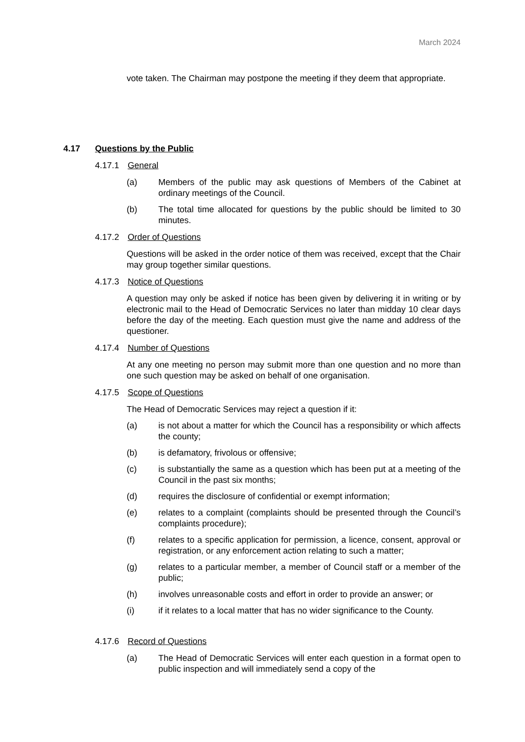March 2024
vote taken. The Chairman may postpone the meeting if they deem that appropriate.
4.17 Questions by the Public
4.17.1 General
(a) Members of the public may ask questions of Members of the Cabinet at ordinary meetings of the Council.
(b) The total time allocated for questions by the public should be limited to 30 minutes.
4.17.2 Order of Questions
Questions will be asked in the order notice of them was received, except that the Chair may group together similar questions.
4.17.3 Notice of Questions
A question may only be asked if notice has been given by delivering it in writing or by electronic mail to the Head of Democratic Services no later than midday 10 clear days before the day of the meeting. Each question must give the name and address of the questioner.
4.17.4 Number of Questions
At any one meeting no person may submit more than one question and no more than one such question may be asked on behalf of one organisation.
4.17.5 Scope of Questions
The Head of Democratic Services may reject a question if it:
(a) is not about a matter for which the Council has a responsibility or which affects the county;
(b) is defamatory, frivolous or offensive;
(c) is substantially the same as a question which has been put at a meeting of the Council in the past six months;
(d) requires the disclosure of confidential or exempt information;
(e) relates to a complaint (complaints should be presented through the Council’s complaints procedure);
(f) relates to a specific application for permission, a licence, consent, approval or registration, or any enforcement action relating to such a matter;
(g) relates to a particular member, a member of Council staff or a member of the public;
(h) involves unreasonable costs and effort in order to provide an answer; or
(i) if it relates to a local matter that has no wider significance to the County.
4.17.6 Record of Questions
(a) The Head of Democratic Services will enter each question in a format open to public inspection and will immediately send a copy of the